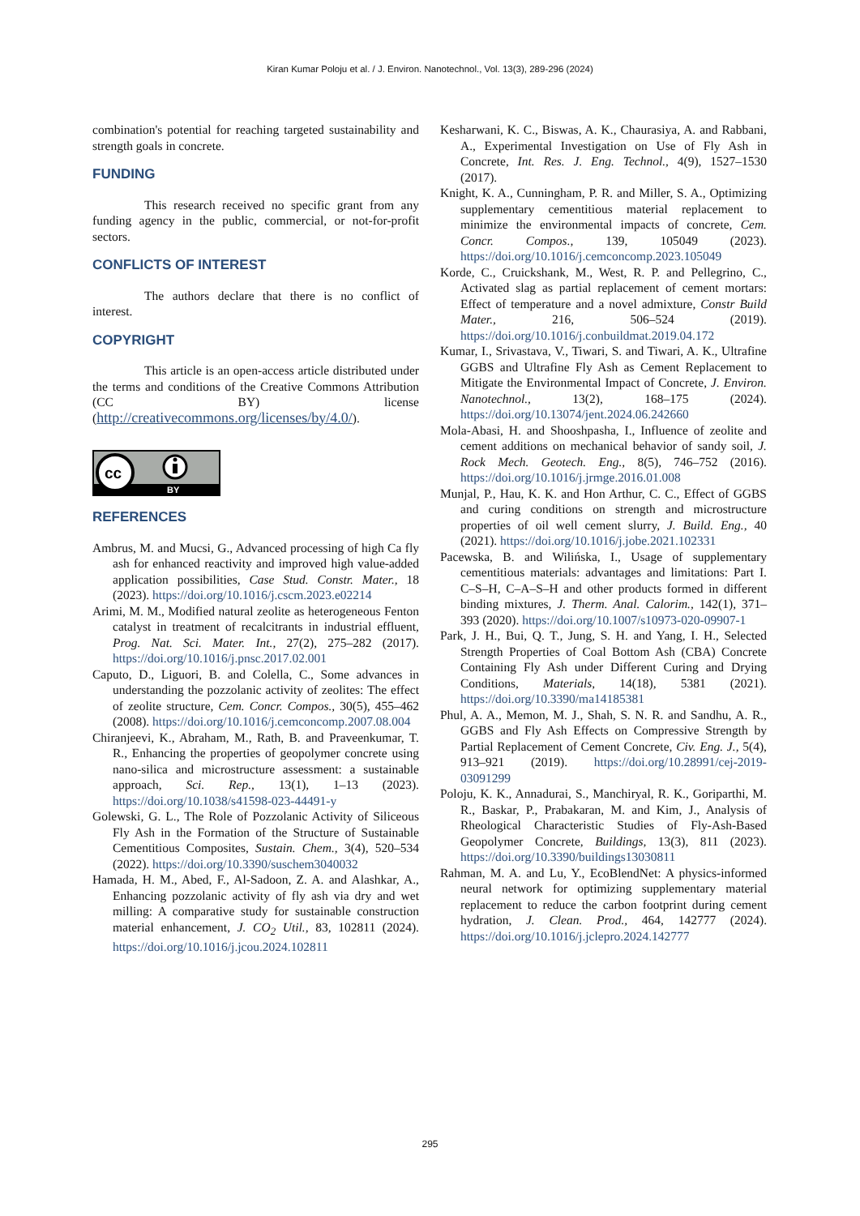Kiran Kumar Poloju et al. / J. Environ. Nanotechnol., Vol. 13(3), 289-296 (2024)
combination's potential for reaching targeted sustainability and strength goals in concrete.
FUNDING
This research received no specific grant from any funding agency in the public, commercial, or not-for-profit sectors.
CONFLICTS OF INTEREST
The authors declare that there is no conflict of interest.
COPYRIGHT
This article is an open-access article distributed under the terms and conditions of the Creative Commons Attribution (CC BY) license (http://creativecommons.org/licenses/by/4.0/).
cc
BY
REFERENCES
Ambrus, M. and Mucsi, G., Advanced processing of high Ca fly ash for enhanced reactivity and improved high value-added application possibilities, Case Stud. Constr. Mater., 18 (2023). https://doi.org/10.1016/j.cscm.2023.e02214
Arimi, M. M., Modified natural zeolite as heterogeneous Fenton catalyst in treatment of recalcitrants in industrial effluent, Prog. Nat. Sci. Mater. Int., 27(2), 275–282 (2017). https://doi.org/10.1016/j.pnsc.2017.02.001
Caputo, D., Liguori, B. and Colella, C., Some advances in understanding the pozzolanic activity of zeolites: The effect of zeolite structure, Cem. Concr. Compos., 30(5), 455–462 (2008). https://doi.org/10.1016/j.cemconcomp.2007.08.004
Chiranjeevi, K., Abraham, M., Rath, B. and Praveenkumar, T. R., Enhancing the properties of geopolymer concrete using nano-silica and microstructure assessment: a sustainable approach, Sci. Rep., 13(1), 1–13 (2023). https://doi.org/10.1038/s41598-023-44491-y
Golewski, G. L., The Role of Pozzolanic Activity of Siliceous Fly Ash in the Formation of the Structure of Sustainable Cementitious Composites, Sustain. Chem., 3(4), 520–534 (2022). https://doi.org/10.3390/suschem3040032
Hamada, H. M., Abed, F., Al-Sadoon, Z. A. and Alashkar, A., Enhancing pozzolanic activity of fly ash via dry and wet milling: A comparative study for sustainable construction material enhancement, J. CO<sub>2</sub> Util., 83, 102811 (2024). https://doi.org/10.1016/j.jcou.2024.102811
Kesharwani, K. C., Biswas, A. K., Chaurasiya, A. and Rabbani, A., Experimental Investigation on Use of Fly Ash in Concrete, Int. Res. J. Eng. Technol., 4(9), 1527–1530 (2017).
Knight, K. A., Cunningham, P. R. and Miller, S. A., Optimizing supplementary cementitious material replacement to minimize the environmental impacts of concrete, Cem. Concr. Compos., 139, 105049 (2023). https://doi.org/10.1016/j.cemconcomp.2023.105049
Korde, C., Cruickshank, M., West, R. P. and Pellegrino, C., Activated slag as partial replacement of cement mortars: Effect of temperature and a novel admixture, Constr Build Mater., 216, 506–524 (2019). https://doi.org/10.1016/j.conbuildmat.2019.04.172
Kumar, I., Srivastava, V., Tiwari, S. and Tiwari, A. K., Ultrafine GGBS and Ultrafine Fly Ash as Cement Replacement to Mitigate the Environmental Impact of Concrete, J. Environ. Nanotechnol., 13(2), 168–175 (2024). https://doi.org/10.13074/jent.2024.06.242660
Mola-Abasi, H. and Shooshpasha, I., Influence of zeolite and cement additions on mechanical behavior of sandy soil, J. Rock Mech. Geotech. Eng., 8(5), 746–752 (2016). https://doi.org/10.1016/j.jrmge.2016.01.008
Munjal, P., Hau, K. K. and Hon Arthur, C. C., Effect of GGBS and curing conditions on strength and microstructure properties of oil well cement slurry, J. Build. Eng., 40 (2021). https://doi.org/10.1016/j.jobe.2021.102331
Pacewska, B. and Wilińska, I., Usage of supplementary cementitious materials: advantages and limitations: Part I. C–S–H, C–A–S–H and other products formed in different binding mixtures, J. Therm. Anal. Calorim., 142(1), 371–393 (2020). https://doi.org/10.1007/s10973-020-09907-1
Park, J. H., Bui, Q. T., Jung, S. H. and Yang, I. H., Selected Strength Properties of Coal Bottom Ash (CBA) Concrete Containing Fly Ash under Different Curing and Drying Conditions, Materials, 14(18), 5381 (2021). https://doi.org/10.3390/ma14185381
Phul, A. A., Memon, M. J., Shah, S. N. R. and Sandhu, A. R., GGBS and Fly Ash Effects on Compressive Strength by Partial Replacement of Cement Concrete, Civ. Eng. J., 5(4), 913–921 (2019). https://doi.org/10.28991/cej-2019-03091299
Poloju, K. K., Annadurai, S., Manchiryal, R. K., Goriparthi, M. R., Baskar, P., Prabakaran, M. and Kim, J., Analysis of Rheological Characteristic Studies of Fly-Ash-Based Geopolymer Concrete, Buildings, 13(3), 811 (2023). https://doi.org/10.3390/buildings13030811
Rahman, M. A. and Lu, Y., EcoBlendNet: A physics-informed neural network for optimizing supplementary material replacement to reduce the carbon footprint during cement hydration, J. Clean. Prod., 464, 142777 (2024). https://doi.org/10.1016/j.jclepro.2024.142777
295